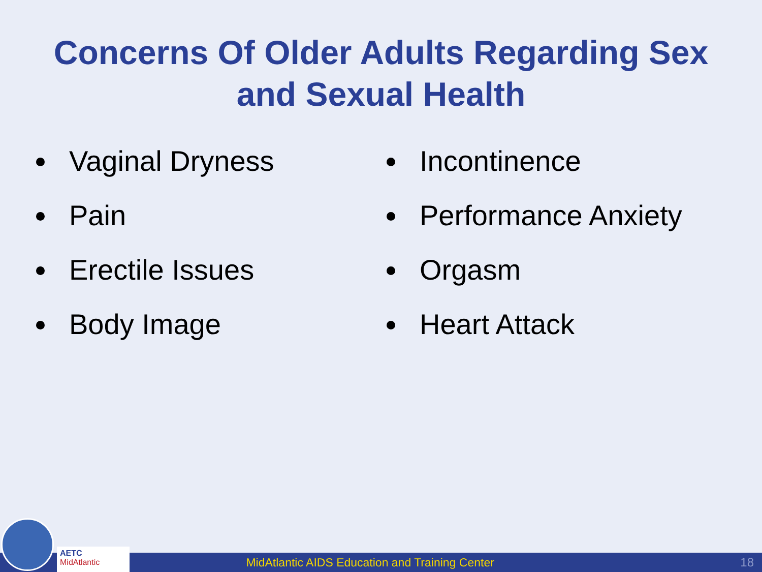Concerns Of Older Adults Regarding Sex
and Sexual Health
Vaginal Dryness
Pain
Erectile Issues
Body Image
Incontinence
Performance Anxiety
Orgasm
Heart Attack
MidAtlantic AIDS Education and Training Center
18
AETC
MidAtlantic